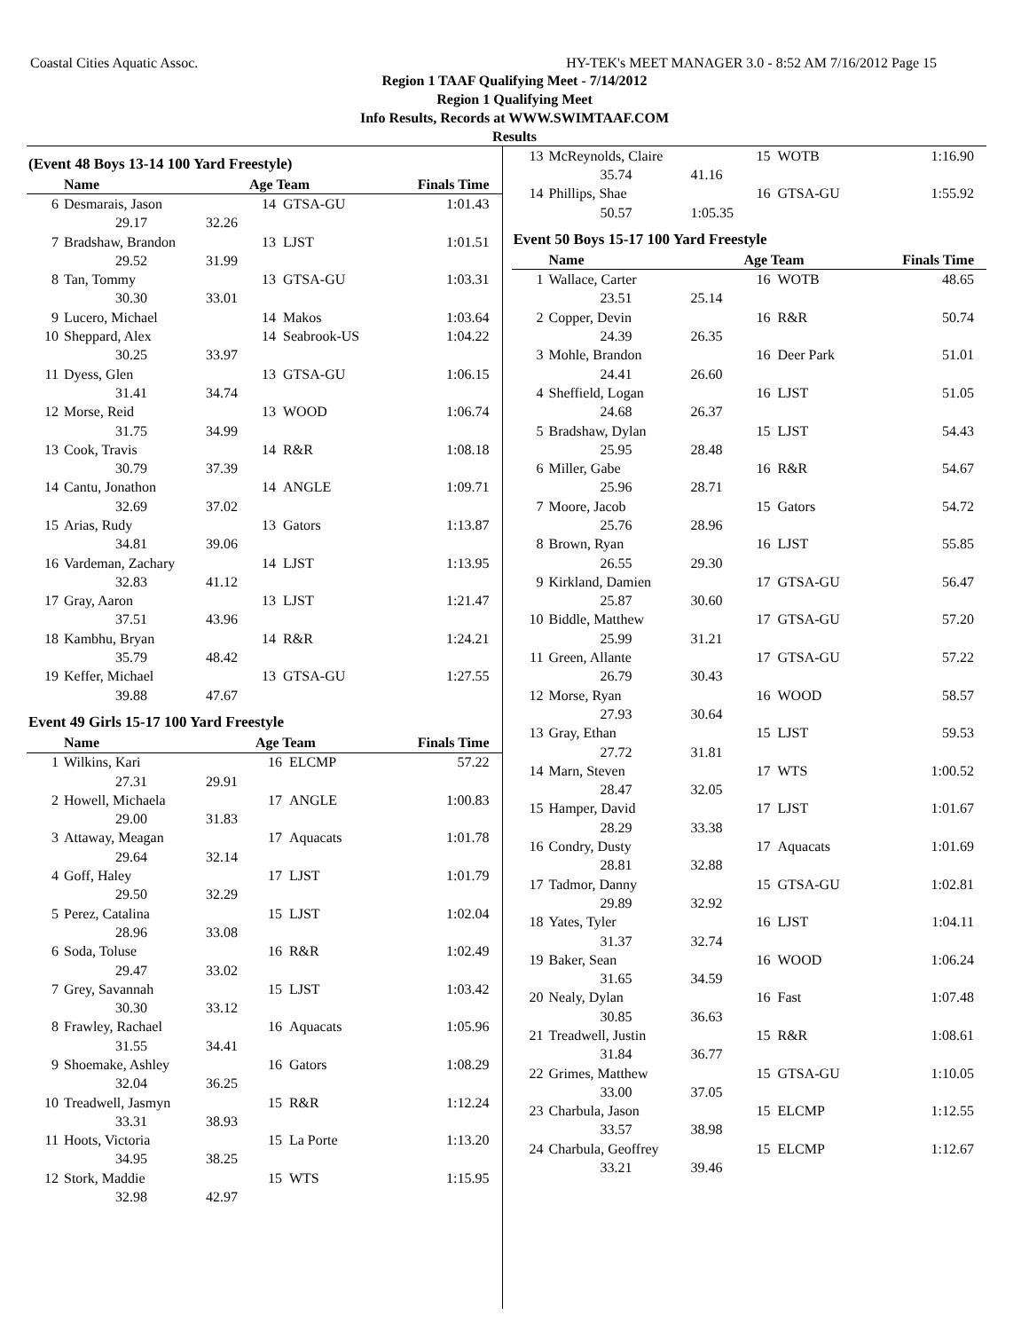Coastal Cities Aquatic Assoc. HY-TEK's MEET MANAGER 3.0 - 8:52 AM 7/16/2012 Page 15
Region 1 TAAF Qualifying Meet - 7/14/2012
Region 1 Qualifying Meet
Info Results, Records at WWW.SWIMTAAF.COM
Results
(Event 48 Boys 13-14 100 Yard Freestyle)
| | Name | | Age Team | | Finals Time |
| --- | --- | --- | --- | --- | --- |
| 6 | Desmarais, Jason | | 14 | GTSA-GU | 1:01.43 |
| | 29.17 | 32.26 | | | |
| 7 | Bradshaw, Brandon | | 13 | LJST | 1:01.51 |
| | 29.52 | 31.99 | | | |
| 8 | Tan, Tommy | | 13 | GTSA-GU | 1:03.31 |
| | 30.30 | 33.01 | | | |
| 9 | Lucero, Michael | | 14 | Makos | 1:03.64 |
| 10 | Sheppard, Alex | | 14 | Seabrook-US | 1:04.22 |
| | 30.25 | 33.97 | | | |
| 11 | Dyess, Glen | | 13 | GTSA-GU | 1:06.15 |
| | 31.41 | 34.74 | | | |
| 12 | Morse, Reid | | 13 | WOOD | 1:06.74 |
| | 31.75 | 34.99 | | | |
| 13 | Cook, Travis | | 14 | R&R | 1:08.18 |
| | 30.79 | 37.39 | | | |
| 14 | Cantu, Jonathon | | 14 | ANGLE | 1:09.71 |
| | 32.69 | 37.02 | | | |
| 15 | Arias, Rudy | | 13 | Gators | 1:13.87 |
| | 34.81 | 39.06 | | | |
| 16 | Vardeman, Zachary | | 14 | LJST | 1:13.95 |
| | 32.83 | 41.12 | | | |
| 17 | Gray, Aaron | | 13 | LJST | 1:21.47 |
| | 37.51 | 43.96 | | | |
| 18 | Kambhu, Bryan | | 14 | R&R | 1:24.21 |
| | 35.79 | 48.42 | | | |
| 19 | Keffer, Michael | | 13 | GTSA-GU | 1:27.55 |
| | 39.88 | 47.67 | | | |
Event 49 Girls 15-17 100 Yard Freestyle
| | Name | | Age Team | | Finals Time |
| --- | --- | --- | --- | --- | --- |
| 1 | Wilkins, Kari | | 16 | ELCMP | 57.22 |
| | 27.31 | 29.91 | | | |
| 2 | Howell, Michaela | | 17 | ANGLE | 1:00.83 |
| | 29.00 | 31.83 | | | |
| 3 | Attaway, Meagan | | 17 | Aquacats | 1:01.78 |
| | 29.64 | 32.14 | | | |
| 4 | Goff, Haley | | 17 | LJST | 1:01.79 |
| | 29.50 | 32.29 | | | |
| 5 | Perez, Catalina | | 15 | LJST | 1:02.04 |
| | 28.96 | 33.08 | | | |
| 6 | Soda, Toluse | | 16 | R&R | 1:02.49 |
| | 29.47 | 33.02 | | | |
| 7 | Grey, Savannah | | 15 | LJST | 1:03.42 |
| | 30.30 | 33.12 | | | |
| 8 | Frawley, Rachael | | 16 | Aquacats | 1:05.96 |
| | 31.55 | 34.41 | | | |
| 9 | Shoemake, Ashley | | 16 | Gators | 1:08.29 |
| | 32.04 | 36.25 | | | |
| 10 | Treadwell, Jasmyn | | 15 | R&R | 1:12.24 |
| | 33.31 | 38.93 | | | |
| 11 | Hoots, Victoria | | 15 | La Porte | 1:13.20 |
| | 34.95 | 38.25 | | | |
| 12 | Stork, Maddie | | 15 | WTS | 1:15.95 |
| | 32.98 | 42.97 | | | |
| 13 | McReynolds, Claire | | 15 | WOTB | 1:16.90 |
| | 35.74 | 41.16 | | | |
| 14 | Phillips, Shae | | 16 | GTSA-GU | 1:55.92 |
| | 50.57 | 1:05.35 | | | |
Event 50 Boys 15-17 100 Yard Freestyle
| | Name | | Age Team | | Finals Time |
| --- | --- | --- | --- | --- | --- |
| 1 | Wallace, Carter | | 16 | WOTB | 48.65 |
| | 23.51 | 25.14 | | | |
| 2 | Copper, Devin | | 16 | R&R | 50.74 |
| | 24.39 | 26.35 | | | |
| 3 | Mohle, Brandon | | 16 | Deer Park | 51.01 |
| | 24.41 | 26.60 | | | |
| 4 | Sheffield, Logan | | 16 | LJST | 51.05 |
| | 24.68 | 26.37 | | | |
| 5 | Bradshaw, Dylan | | 15 | LJST | 54.43 |
| | 25.95 | 28.48 | | | |
| 6 | Miller, Gabe | | 16 | R&R | 54.67 |
| | 25.96 | 28.71 | | | |
| 7 | Moore, Jacob | | 15 | Gators | 54.72 |
| | 25.76 | 28.96 | | | |
| 8 | Brown, Ryan | | 16 | LJST | 55.85 |
| | 26.55 | 29.30 | | | |
| 9 | Kirkland, Damien | | 17 | GTSA-GU | 56.47 |
| | 25.87 | 30.60 | | | |
| 10 | Biddle, Matthew | | 17 | GTSA-GU | 57.20 |
| | 25.99 | 31.21 | | | |
| 11 | Green, Allante | | 17 | GTSA-GU | 57.22 |
| | 26.79 | 30.43 | | | |
| 12 | Morse, Ryan | | 16 | WOOD | 58.57 |
| | 27.93 | 30.64 | | | |
| 13 | Gray, Ethan | | 15 | LJST | 59.53 |
| | 27.72 | 31.81 | | | |
| 14 | Marn, Steven | | 17 | WTS | 1:00.52 |
| | 28.47 | 32.05 | | | |
| 15 | Hamper, David | | 17 | LJST | 1:01.67 |
| | 28.29 | 33.38 | | | |
| 16 | Condry, Dusty | | 17 | Aquacats | 1:01.69 |
| | 28.81 | 32.88 | | | |
| 17 | Tadmor, Danny | | 15 | GTSA-GU | 1:02.81 |
| | 29.89 | 32.92 | | | |
| 18 | Yates, Tyler | | 16 | LJST | 1:04.11 |
| | 31.37 | 32.74 | | | |
| 19 | Baker, Sean | | 16 | WOOD | 1:06.24 |
| | 31.65 | 34.59 | | | |
| 20 | Nealy, Dylan | | 16 | Fast | 1:07.48 |
| | 30.85 | 36.63 | | | |
| 21 | Treadwell, Justin | | 15 | R&R | 1:08.61 |
| | 31.84 | 36.77 | | | |
| 22 | Grimes, Matthew | | 15 | GTSA-GU | 1:10.05 |
| | 33.00 | 37.05 | | | |
| 23 | Charbula, Jason | | 15 | ELCMP | 1:12.55 |
| | 33.57 | 38.98 | | | |
| 24 | Charbula, Geoffrey | | 15 | ELCMP | 1:12.67 |
| | 33.21 | 39.46 | | | |